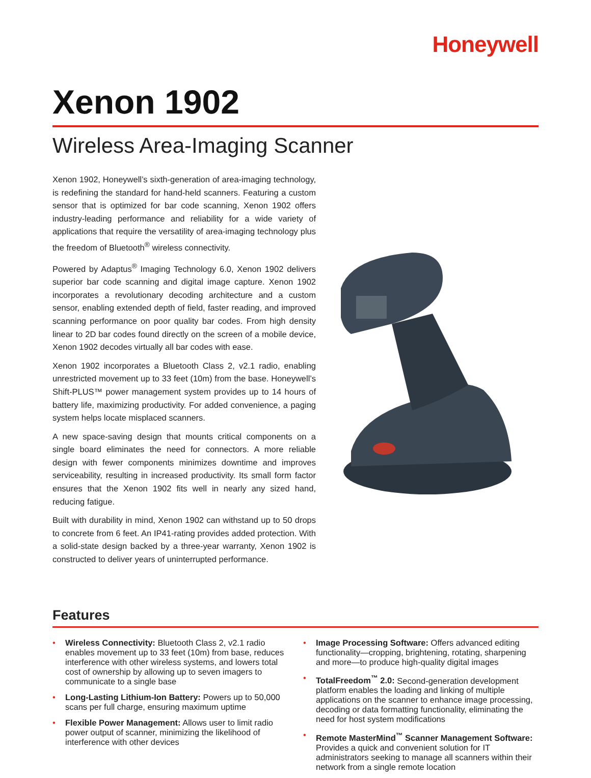Honeywell
Xenon 1902
Wireless Area-Imaging Scanner
Xenon 1902, Honeywell’s sixth-generation of area-imaging technology, is redefining the standard for hand-held scanners. Featuring a custom sensor that is optimized for bar code scanning, Xenon 1902 offers industry-leading performance and reliability for a wide variety of applications that require the versatility of area-imaging technology plus the freedom of Bluetooth<sup>®</sup> wireless connectivity.
Powered by Adaptus<sup>®</sup> Imaging Technology 6.0, Xenon 1902 delivers superior bar code scanning and digital image capture. Xenon 1902 incorporates a revolutionary decoding architecture and a custom sensor, enabling extended depth of field, faster reading, and improved scanning performance on poor quality bar codes. From high density linear to 2D bar codes found directly on the screen of a mobile device, Xenon 1902 decodes virtually all bar codes with ease.
Xenon 1902 incorporates a Bluetooth Class 2, v2.1 radio, enabling unrestricted movement up to 33 feet (10m) from the base. Honeywell’s Shift-PLUS™ power management system provides up to 14 hours of battery life, maximizing productivity. For added convenience, a paging system helps locate misplaced scanners.
A new space-saving design that mounts critical components on a single board eliminates the need for connectors. A more reliable design with fewer components minimizes downtime and improves serviceability, resulting in increased productivity. Its small form factor ensures that the Xenon 1902 fits well in nearly any sized hand, reducing fatigue.
Built with durability in mind, Xenon 1902 can withstand up to 50 drops to concrete from 6 feet. An IP41-rating provides added protection. With a solid-state design backed by a three-year warranty, Xenon 1902 is constructed to deliver years of uninterrupted performance.
Features
• Wireless Connectivity: Bluetooth Class 2, v2.1 radio enables movement up to 33 feet (10m) from base, reduces interference with other wireless systems, and lowers total cost of ownership by allowing up to seven imagers to communicate to a single base
• Long-Lasting Lithium-Ion Battery: Powers up to 50,000 scans per full charge, ensuring maximum uptime
• Flexible Power Management: Allows user to limit radio power output of scanner, minimizing the likelihood of interference with other devices
• Image Processing Software: Offers advanced editing functionality—cropping, brightening, rotating, sharpening and more—to produce high-quality digital images
• TotalFreedom<sup>™</sup> 2.0: Second-generation development platform enables the loading and linking of multiple applications on the scanner to enhance image processing, decoding or data formatting functionality, eliminating the need for host system modifications
• Remote MasterMind<sup>™</sup> Scanner Management Software: Provides a quick and convenient solution for IT administrators seeking to manage all scanners within their network from a single remote location